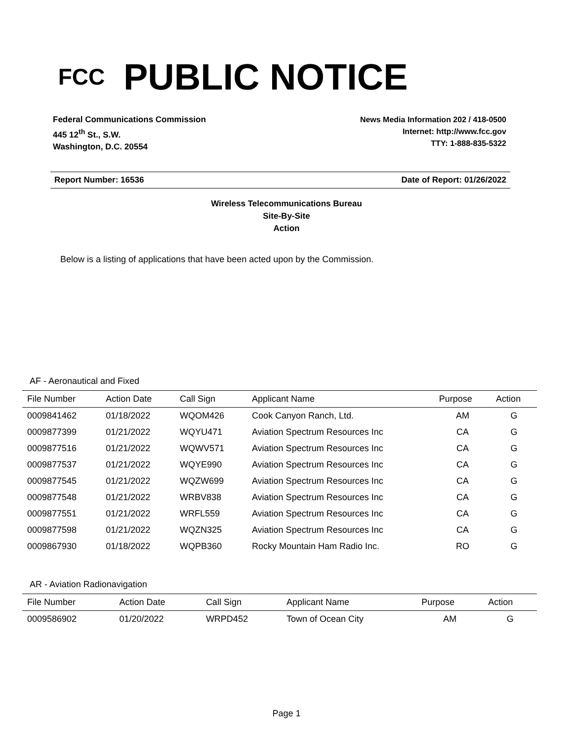FCC
PUBLIC NOTICE
Federal Communications Commission
445 12<sup>th</sup> St., S.W.
Washington, D.C. 20554
News Media Information 202 / 418-0500
Internet: http://www.fcc.gov
TTY: 1-888-835-5322
Report Number: 16536 Date of Report: 01/26/2022
Wireless Telecommunications Bureau
Site-By-Site
Action
Below is a listing of applications that have been acted upon by the Commission.
AF - Aeronautical and Fixed
| File Number | Action Date | Call Sign | Applicant Name | Purpose | Action |
| --- | --- | --- | --- | --- | --- |
| 0009841462 | 01/18/2022 | WQOM426 | Cook Canyon Ranch, Ltd. | AM | G |
| 0009877399 | 01/21/2022 | WQYU471 | Aviation Spectrum Resources Inc | CA | G |
| 0009877516 | 01/21/2022 | WQWV571 | Aviation Spectrum Resources Inc | CA | G |
| 0009877537 | 01/21/2022 | WQYE990 | Aviation Spectrum Resources Inc | CA | G |
| 0009877545 | 01/21/2022 | WQZW699 | Aviation Spectrum Resources Inc | CA | G |
| 0009877548 | 01/21/2022 | WRBV838 | Aviation Spectrum Resources Inc | CA | G |
| 0009877551 | 01/21/2022 | WRFL559 | Aviation Spectrum Resources Inc | CA | G |
| 0009877598 | 01/21/2022 | WQZN325 | Aviation Spectrum Resources Inc | CA | G |
| 0009867930 | 01/18/2022 | WQPB360 | Rocky Mountain Ham Radio Inc. | RO | G |
AR - Aviation Radionavigation
| File Number | Action Date | Call Sign | Applicant Name | Purpose | Action |
| --- | --- | --- | --- | --- | --- |
| 0009586902 | 01/20/2022 | WRPD452 | Town of Ocean City | AM | G |
Page 1